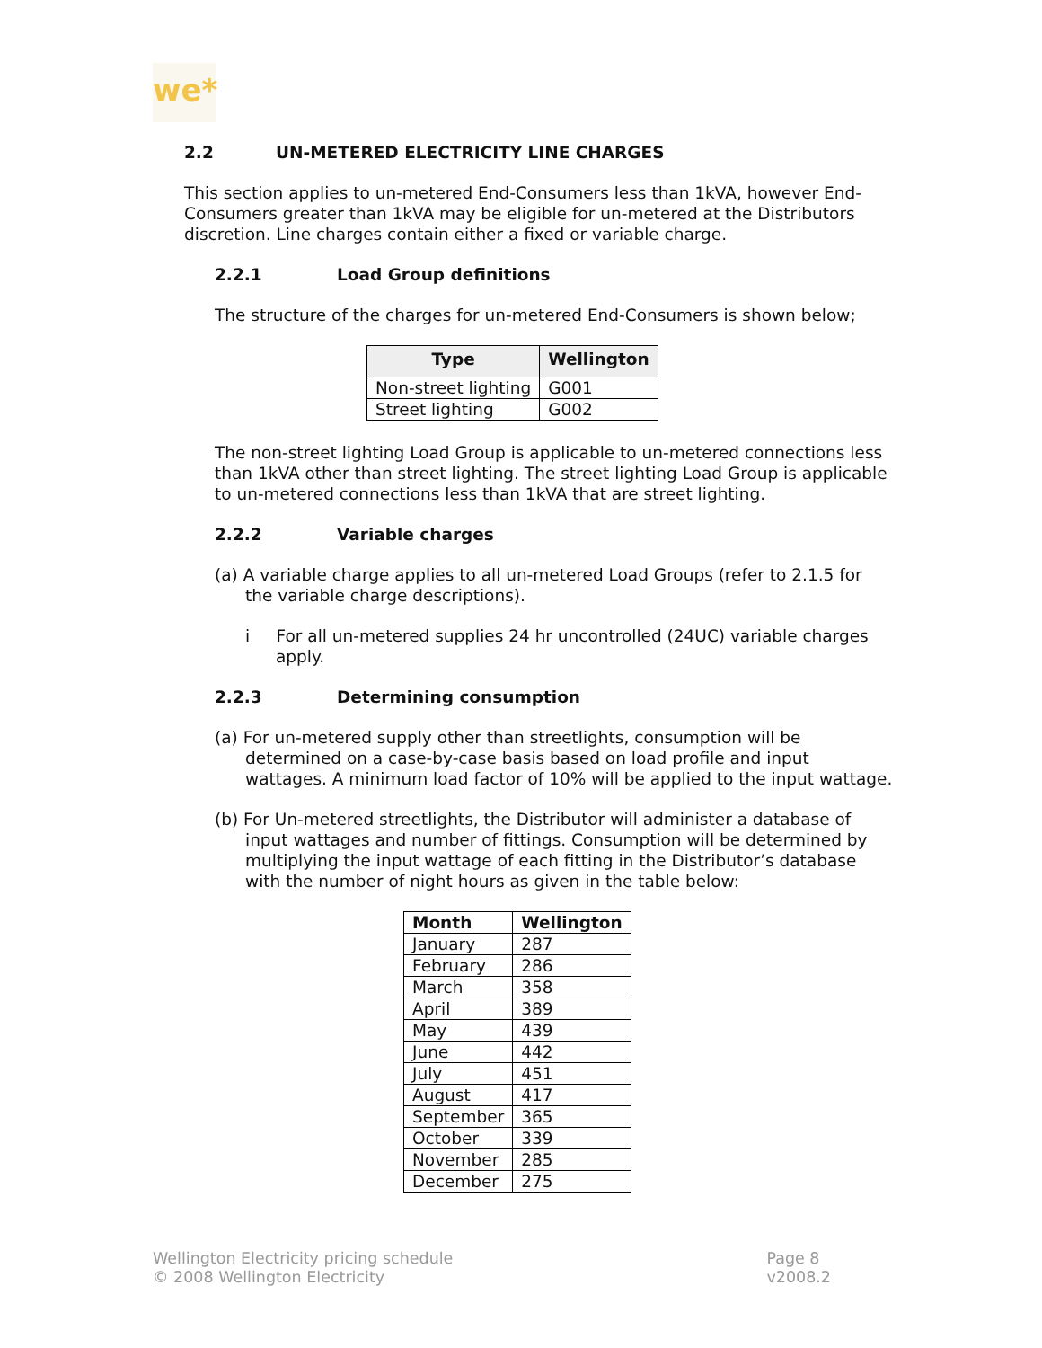we*
2.2 UN-METERED ELECTRICITY LINE CHARGES
This section applies to un-metered End-Consumers less than 1kVA, however End-Consumers greater than 1kVA may be eligible for un-metered at the Distributors discretion. Line charges contain either a fixed or variable charge.
2.2.1 Load Group definitions
The structure of the charges for un-metered End-Consumers is shown below;
| Type | Wellington |
| --- | --- |
| Non-street lighting | G001 |
| Street lighting | G002 |
The non-street lighting Load Group is applicable to un-metered connections less than 1kVA other than street lighting. The street lighting Load Group is applicable to un-metered connections less than 1kVA that are street lighting.
2.2.2 Variable charges
(a) A variable charge applies to all un-metered Load Groups (refer to 2.1.5 for the variable charge descriptions).
i For all un-metered supplies 24 hr uncontrolled (24UC) variable charges apply.
2.2.3 Determining consumption
(a) For un-metered supply other than streetlights, consumption will be determined on a case-by-case basis based on load profile and input wattages. A minimum load factor of 10% will be applied to the input wattage.
(b) For Un-metered streetlights, the Distributor will administer a database of input wattages and number of fittings. Consumption will be determined by multiplying the input wattage of each fitting in the Distributor’s database with the number of night hours as given in the table below:
| Month | Wellington |
| --- | --- |
| January | 287 |
| February | 286 |
| March | 358 |
| April | 389 |
| May | 439 |
| June | 442 |
| July | 451 |
| August | 417 |
| September | 365 |
| October | 339 |
| November | 285 |
| December | 275 |
Wellington Electricity pricing schedule
© 2008 Wellington Electricity
Page 8
v2008.2